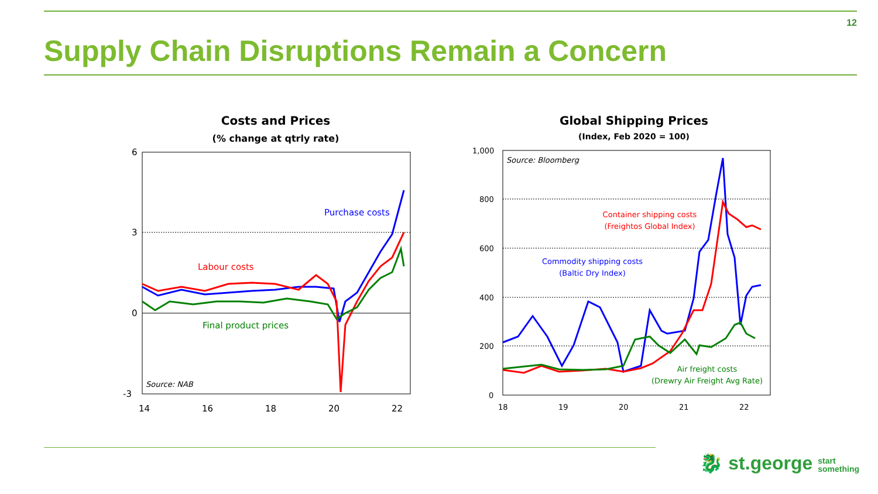12
Supply Chain Disruptions Remain a Concern
Costs and Prices
(% change at qtrly rate)
6
3
0
-3
14
16
18
20
22
Purchase costs
Labour costs
Final product prices
Source: NAB
Global Shipping Prices
(Index, Feb 2020 = 100)
1,000
800
600
400
200
0
18
19
20
21
22
Source: Bloomberg
Container shipping costs
(Freightos Global Index)
Commodity shipping costs
(Baltic Dry Index)
Air freight costs
(Drewry Air Freight Avg Rate)
🐉 st.george start
something